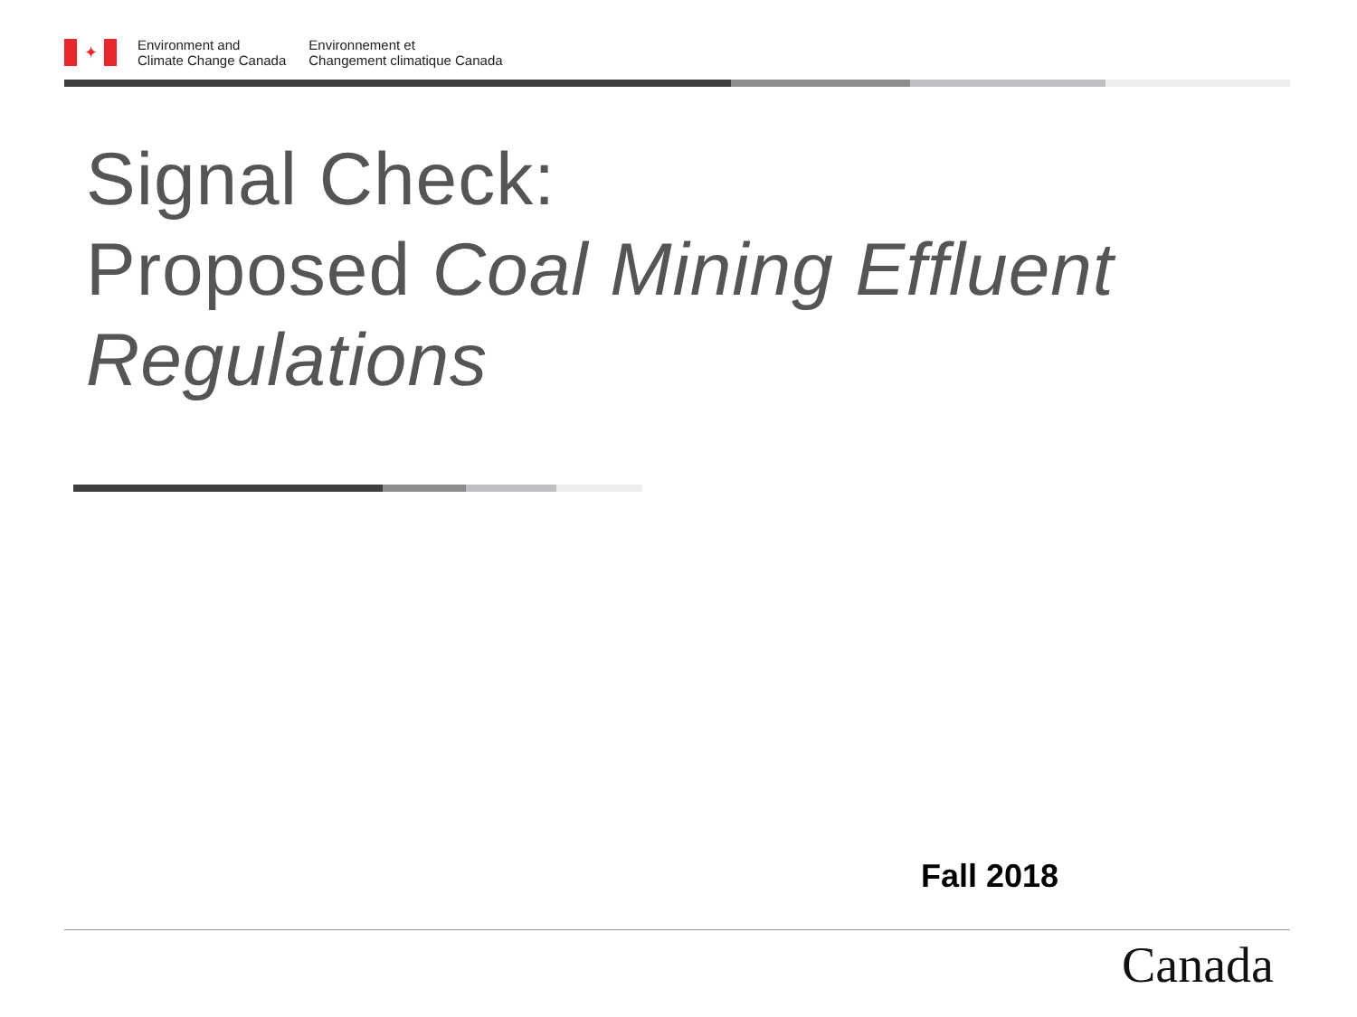✦
Environment and
Climate Change Canada
Environnement et
Changement climatique Canada
Signal Check:
Proposed Coal Mining Effluent Regulations
Fall 2018
Canada